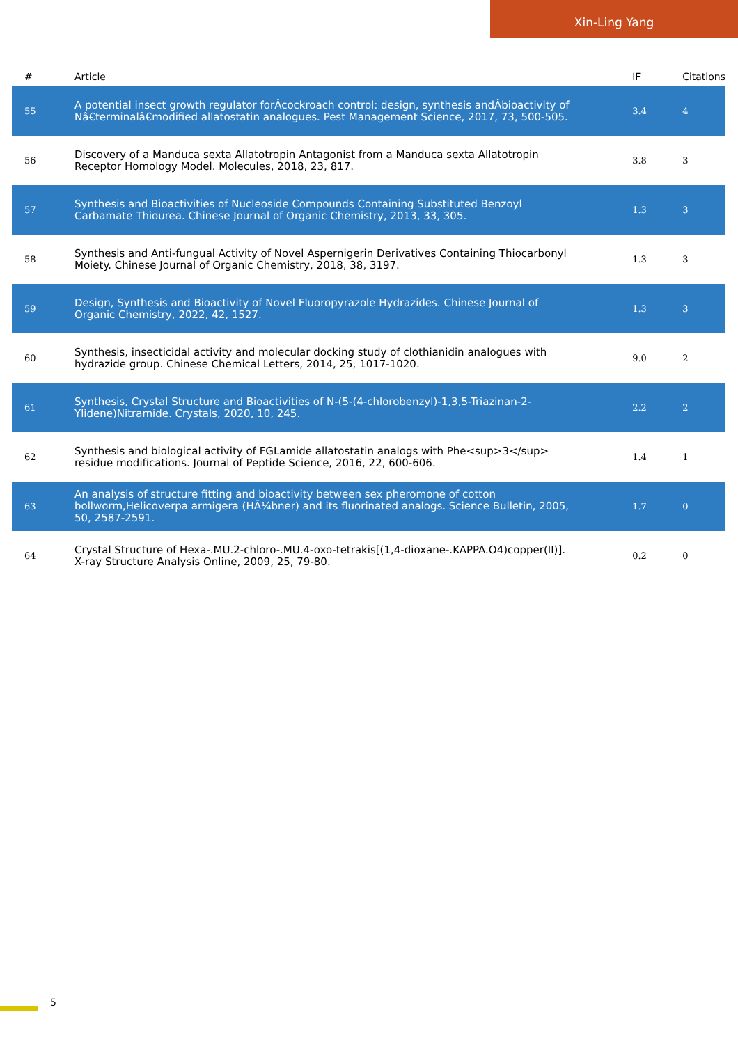Xin-Ling Yang
| # | Article | IF | Citations |
| --- | --- | --- | --- |
| 55 | A potential insect growth regulator forÂcockroach control: design, synthesis andÂbioactivity of Nâ€terminalâ€modified allatostatin analogues. Pest Management Science, 2017, 73, 500-505. | 3.4 | 4 |
| 56 | Discovery of a Manduca sexta Allatotropin Antagonist from a Manduca sexta Allatotropin Receptor Homology Model. Molecules, 2018, 23, 817. | 3.8 | 3 |
| 57 | Synthesis and Bioactivities of Nucleoside Compounds Containing Substituted Benzoyl Carbamate Thiourea. Chinese Journal of Organic Chemistry, 2013, 33, 305. | 1.3 | 3 |
| 58 | Synthesis and Anti-fungual Activity of Novel Aspernigerin Derivatives Containing Thiocarbonyl Moiety. Chinese Journal of Organic Chemistry, 2018, 38, 3197. | 1.3 | 3 |
| 59 | Design, Synthesis and Bioactivity of Novel Fluoropyrazole Hydrazides. Chinese Journal of Organic Chemistry, 2022, 42, 1527. | 1.3 | 3 |
| 60 | Synthesis, insecticidal activity and molecular docking study of clothianidin analogues with hydrazide group. Chinese Chemical Letters, 2014, 25, 1017-1020. | 9.0 | 2 |
| 61 | Synthesis, Crystal Structure and Bioactivities of N-(5-(4-chlorobenzyl)-1,3,5-Triazinan-2-Ylidene)Nitramide. Crystals, 2020, 10, 245. | 2.2 | 2 |
| 62 | Synthesis and biological activity of FGLamide allatostatin analogs with Phe<sup>3</sup> residue modifications. Journal of Peptide Science, 2016, 22, 600-606. | 1.4 | 1 |
| 63 | An analysis of structure fitting and bioactivity between sex pheromone of cotton bollworm,Helicoverpa armigera (HÃ¼bner) and its fluorinated analogs. Science Bulletin, 2005, 50, 2587-2591. | 1.7 | 0 |
| 64 | Crystal Structure of Hexa-.MU.2-chloro-.MU.4-oxo-tetrakis[(1,4-dioxane-.KAPPA.O4)copper(II)]. X-ray Structure Analysis Online, 2009, 25, 79-80. | 0.2 | 0 |
5